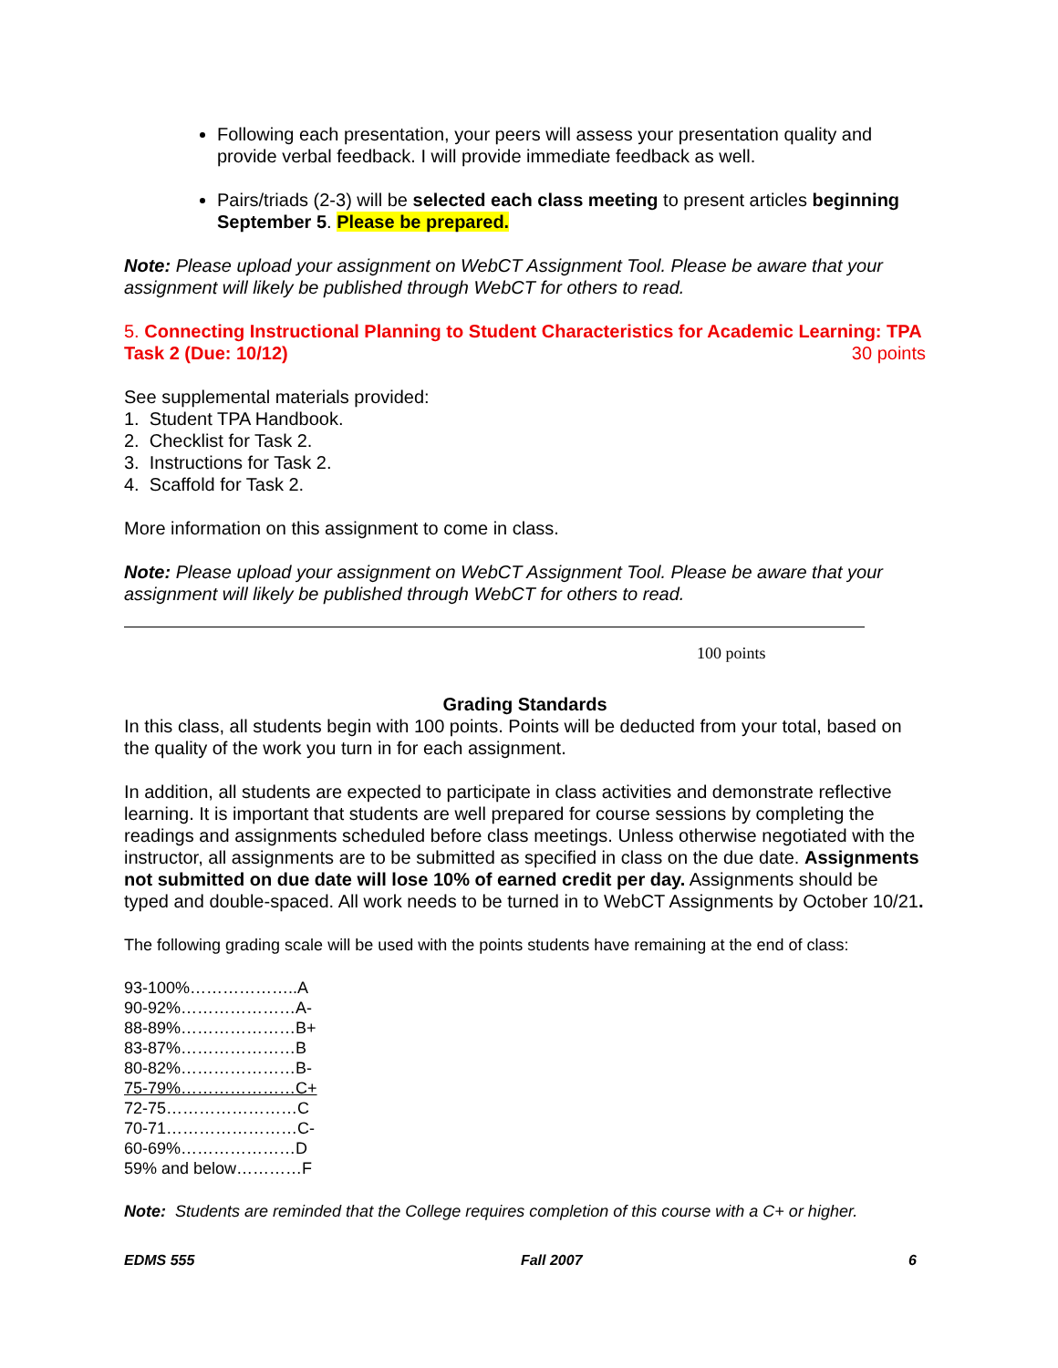Following each presentation, your peers will assess your presentation quality and provide verbal feedback. I will provide immediate feedback as well.
Pairs/triads (2-3) will be selected each class meeting to present articles beginning September 5. Please be prepared.
Note: Please upload your assignment on WebCT Assignment Tool. Please be aware that your assignment will likely be published through WebCT for others to read.
5. Connecting Instructional Planning to Student Characteristics for Academic Learning: TPA Task 2 (Due: 10/12) 30 points
See supplemental materials provided:
1. Student TPA Handbook.
2. Checklist for Task 2.
3. Instructions for Task 2.
4. Scaffold for Task 2.
More information on this assignment to come in class.
Note: Please upload your assignment on WebCT Assignment Tool. Please be aware that your assignment will likely be published through WebCT for others to read.
100 points
Grading Standards
In this class, all students begin with 100 points. Points will be deducted from your total, based on the quality of the work you turn in for each assignment.
In addition, all students are expected to participate in class activities and demonstrate reflective learning. It is important that students are well prepared for course sessions by completing the readings and assignments scheduled before class meetings. Unless otherwise negotiated with the instructor, all assignments are to be submitted as specified in class on the due date. Assignments not submitted on due date will lose 10% of earned credit per day. Assignments should be typed and double-spaced. All work needs to be turned in to WebCT Assignments by October 10/21.
The following grading scale will be used with the points students have remaining at the end of class:
93-100%………………..A
90-92%…………………A-
88-89%…………………B+
83-87%…………………B
80-82%…………………B-
75-79%…………………C+
72-75……………………C
70-71……………………C-
60-69%…………………D
59% and below…………F
Note: Students are reminded that the College requires completion of this course with a C+ or higher.
EDMS 555 Fall 2007 6